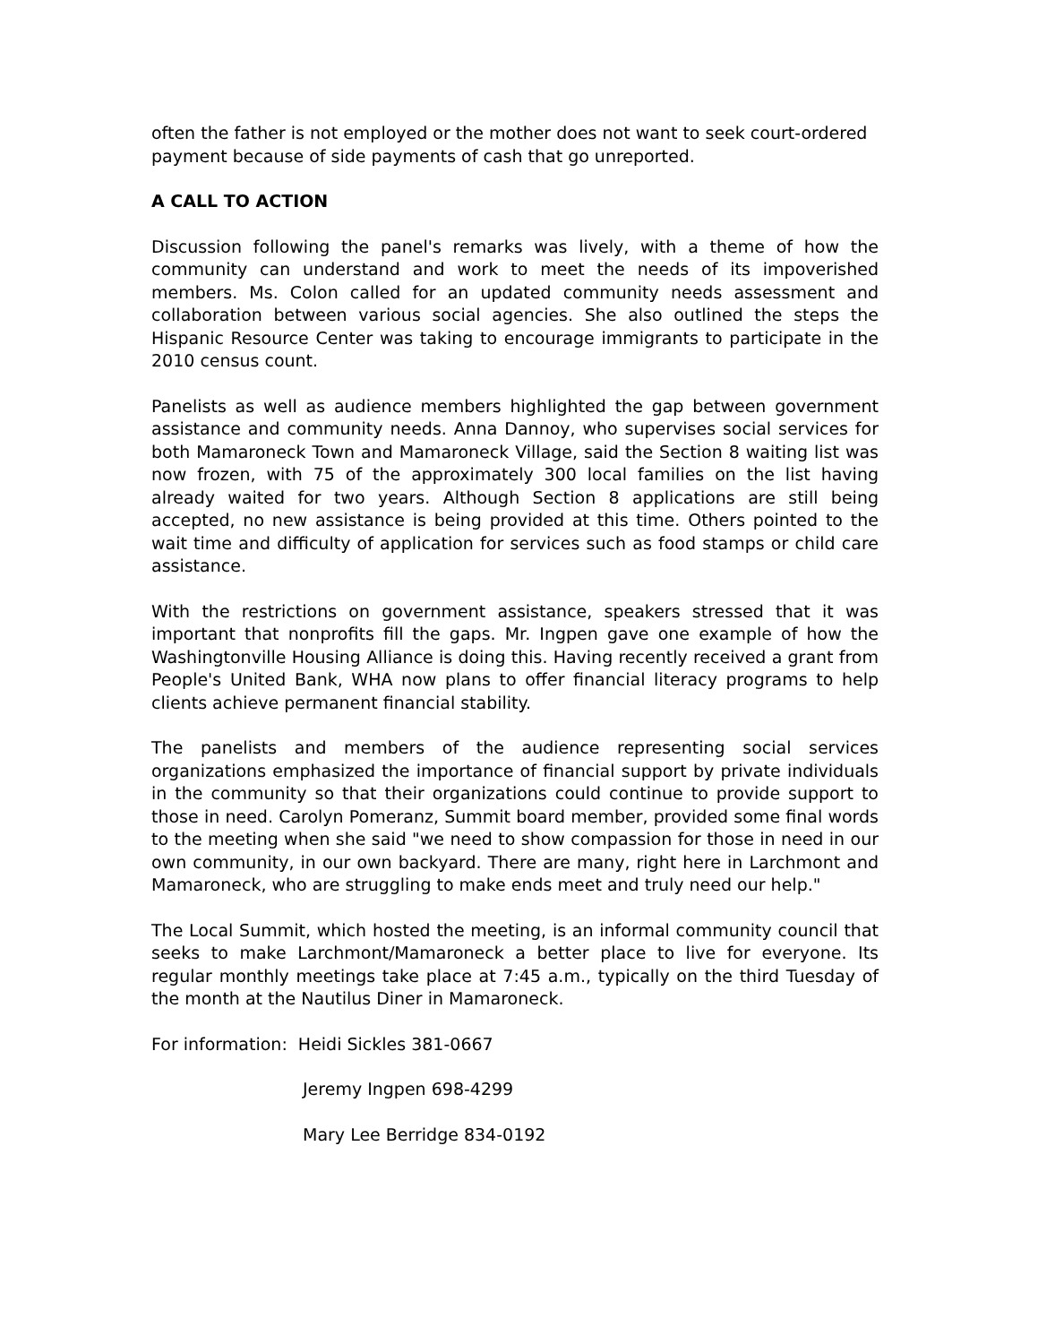often the father is not employed or the mother does not want to seek court-ordered payment because of side payments of cash that go unreported.
A CALL TO ACTION
Discussion following the panel's remarks was lively, with a theme of how the community can understand and work to meet the needs of its impoverished members. Ms. Colon called for an updated community needs assessment and collaboration between various social agencies. She also outlined the steps the Hispanic Resource Center was taking to encourage immigrants to participate in the 2010 census count.
Panelists as well as audience members highlighted the gap between government assistance and community needs. Anna Dannoy, who supervises social services for both Mamaroneck Town and Mamaroneck Village, said the Section 8 waiting list was now frozen, with 75 of the approximately 300 local families on the list having already waited for two years. Although Section 8 applications are still being accepted, no new assistance is being provided at this time. Others pointed to the wait time and difficulty of application for services such as food stamps or child care assistance.
With the restrictions on government assistance, speakers stressed that it was important that nonprofits fill the gaps. Mr. Ingpen gave one example of how the Washingtonville Housing Alliance is doing this. Having recently received a grant from People's United Bank, WHA now plans to offer financial literacy programs to help clients achieve permanent financial stability.
The panelists and members of the audience representing social services organizations emphasized the importance of financial support by private individuals in the community so that their organizations could continue to provide support to those in need. Carolyn Pomeranz, Summit board member, provided some final words to the meeting when she said "we need to show compassion for those in need in our own community, in our own backyard. There are many, right here in Larchmont and Mamaroneck, who are struggling to make ends meet and truly need our help."
The Local Summit, which hosted the meeting, is an informal community council that seeks to make Larchmont/Mamaroneck a better place to live for everyone. Its regular monthly meetings take place at 7:45 a.m., typically on the third Tuesday of the month at the Nautilus Diner in Mamaroneck.
For information: Heidi Sickles 381-0667
Jeremy Ingpen 698-4299
Mary Lee Berridge 834-0192